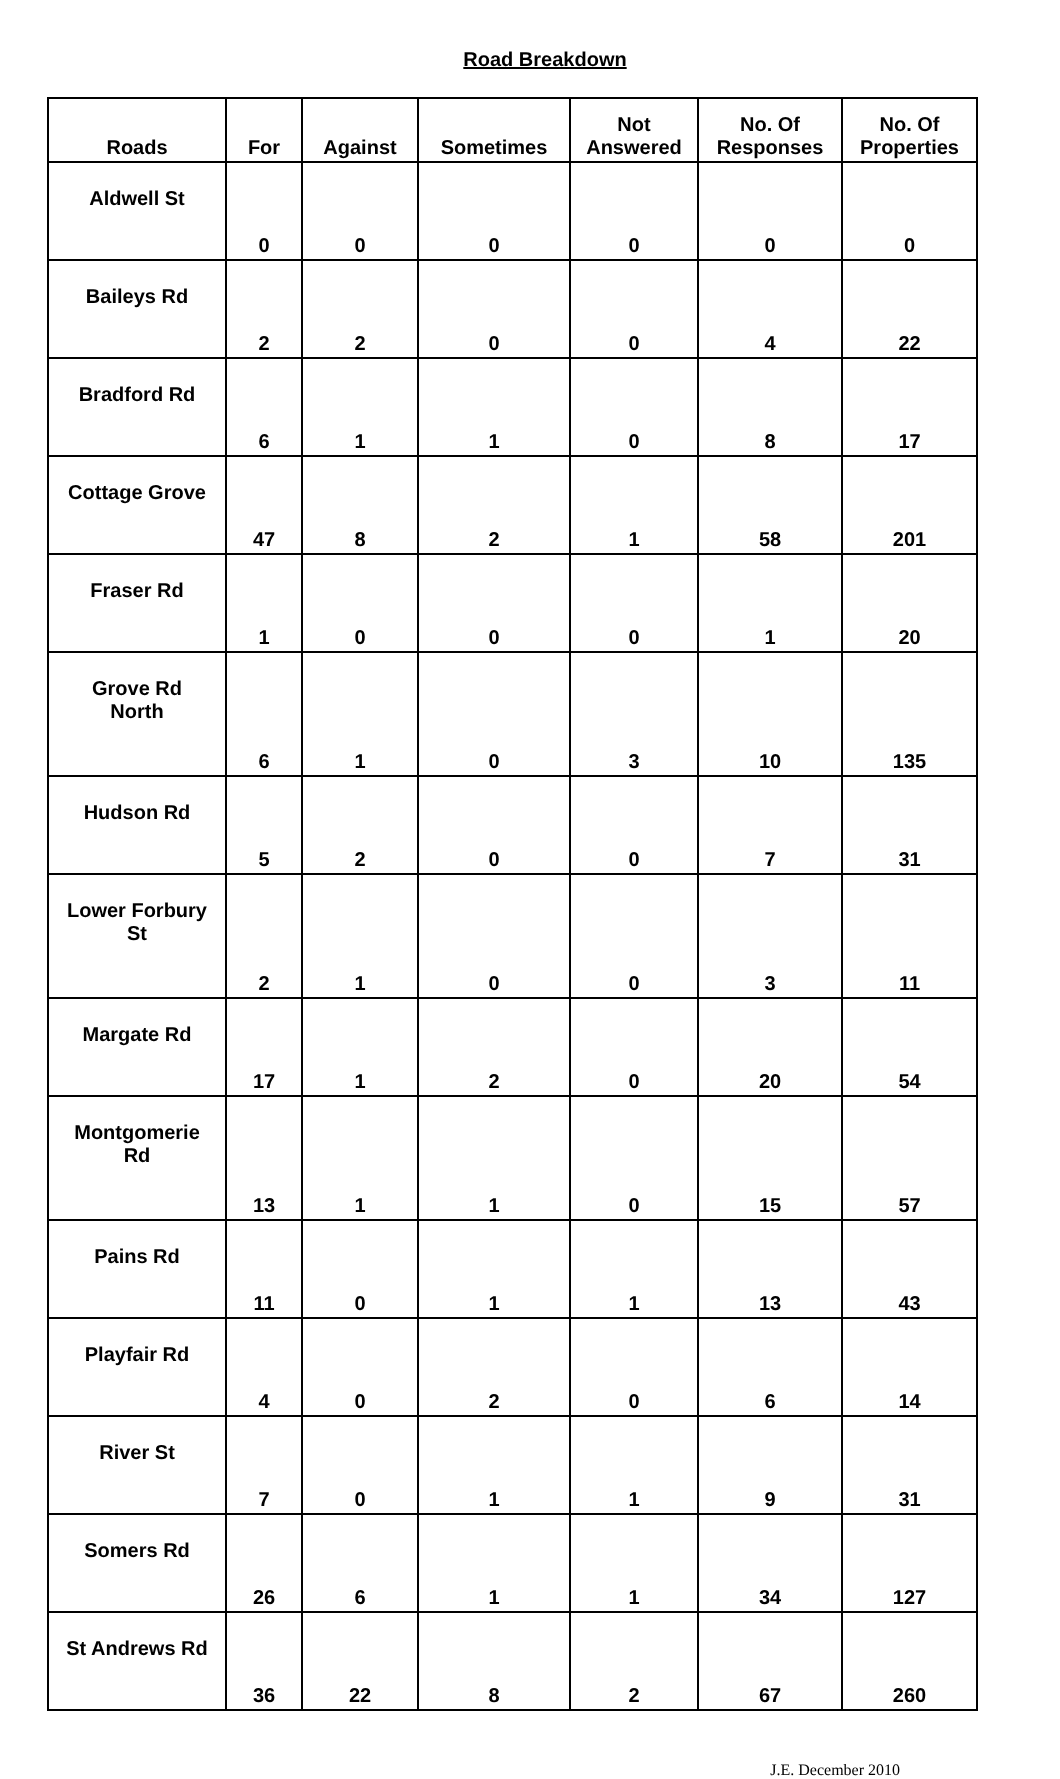Road Breakdown
| Roads | For | Against | Sometimes | Not Answered | No. Of Responses | No. Of Properties |
| --- | --- | --- | --- | --- | --- | --- |
| Aldwell St | 0 | 0 | 0 | 0 | 0 | 0 |
| Baileys Rd | 2 | 2 | 0 | 0 | 4 | 22 |
| Bradford Rd | 6 | 1 | 1 | 0 | 8 | 17 |
| Cottage Grove | 47 | 8 | 2 | 1 | 58 | 201 |
| Fraser Rd | 1 | 0 | 0 | 0 | 1 | 20 |
| Grove Rd North | 6 | 1 | 0 | 3 | 10 | 135 |
| Hudson Rd | 5 | 2 | 0 | 0 | 7 | 31 |
| Lower Forbury St | 2 | 1 | 0 | 0 | 3 | 11 |
| Margate Rd | 17 | 1 | 2 | 0 | 20 | 54 |
| Montgomerie Rd | 13 | 1 | 1 | 0 | 15 | 57 |
| Pains Rd | 11 | 0 | 1 | 1 | 13 | 43 |
| Playfair Rd | 4 | 0 | 2 | 0 | 6 | 14 |
| River St | 7 | 0 | 1 | 1 | 9 | 31 |
| Somers Rd | 26 | 6 | 1 | 1 | 34 | 127 |
| St Andrews Rd | 36 | 22 | 8 | 2 | 67 | 260 |
J.E. December 2010